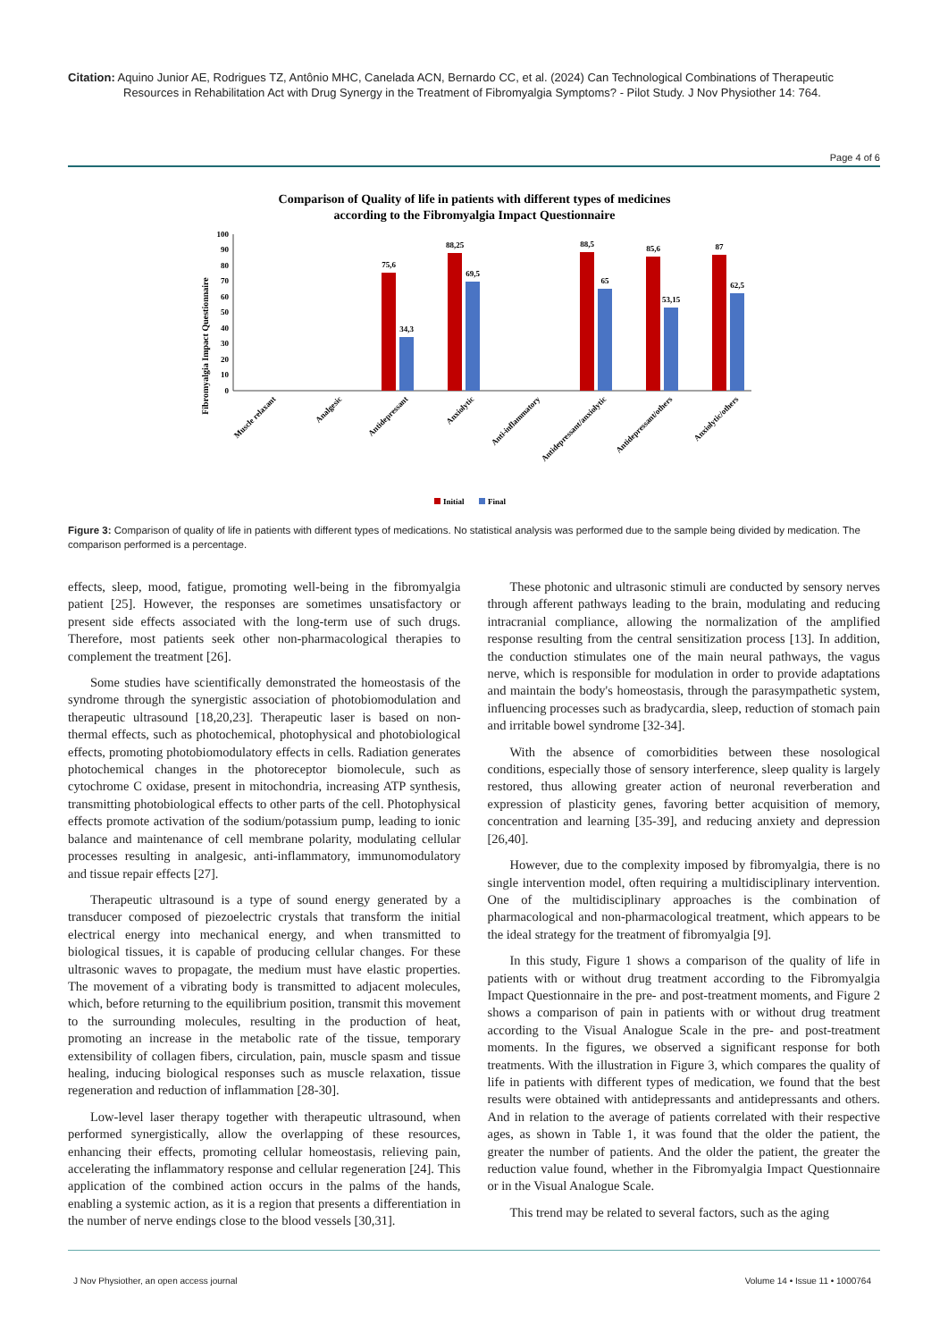Citation: Aquino Junior AE, Rodrigues TZ, Antônio MHC, Canelada ACN, Bernardo CC, et al. (2024) Can Technological Combinations of Therapeutic Resources in Rehabilitation Act with Drug Synergy in the Treatment of Fibromyalgia Symptoms? - Pilot Study. J Nov Physiother 14: 764.
Page 4 of 6
Comparison of Quality of life in patients with different types of medicines
according to the Fibromyalgia Impact Questionnaire
Fibromyalgia Impact Questionnaire
0
10
20
30
40
50
60
70
80
90
100
75,6
34,3
88,25
69,5
88,5
65
85,6
53,15
87
62,5
Muscle relaxant
Analgesic
Antidepressant
Anxiolytic
Anti-inflammatory
Antidepressant/anxiolytic
Antidepressant/others
Anxiolytic/others
Initial
Final
Figure 3: Comparison of quality of life in patients with different types of medications. No statistical analysis was performed due to the sample being divided by medication. The comparison performed is a percentage.
effects, sleep, mood, fatigue, promoting well-being in the fibromyalgia patient [25]. However, the responses are sometimes unsatisfactory or present side effects associated with the long-term use of such drugs. Therefore, most patients seek other non-pharmacological therapies to complement the treatment [26].
Some studies have scientifically demonstrated the homeostasis of the syndrome through the synergistic association of photobiomodulation and therapeutic ultrasound [18,20,23]. Therapeutic laser is based on non-thermal effects, such as photochemical, photophysical and photobiological effects, promoting photobiomodulatory effects in cells. Radiation generates photochemical changes in the photoreceptor biomolecule, such as cytochrome C oxidase, present in mitochondria, increasing ATP synthesis, transmitting photobiological effects to other parts of the cell. Photophysical effects promote activation of the sodium/potassium pump, leading to ionic balance and maintenance of cell membrane polarity, modulating cellular processes resulting in analgesic, anti-inflammatory, immunomodulatory and tissue repair effects [27].
Therapeutic ultrasound is a type of sound energy generated by a transducer composed of piezoelectric crystals that transform the initial electrical energy into mechanical energy, and when transmitted to biological tissues, it is capable of producing cellular changes. For these ultrasonic waves to propagate, the medium must have elastic properties. The movement of a vibrating body is transmitted to adjacent molecules, which, before returning to the equilibrium position, transmit this movement to the surrounding molecules, resulting in the production of heat, promoting an increase in the metabolic rate of the tissue, temporary extensibility of collagen fibers, circulation, pain, muscle spasm and tissue healing, inducing biological responses such as muscle relaxation, tissue regeneration and reduction of inflammation [28-30].
Low-level laser therapy together with therapeutic ultrasound, when performed synergistically, allow the overlapping of these resources, enhancing their effects, promoting cellular homeostasis, relieving pain, accelerating the inflammatory response and cellular regeneration [24]. This application of the combined action occurs in the palms of the hands, enabling a systemic action, as it is a region that presents a differentiation in the number of nerve endings close to the blood vessels [30,31].
These photonic and ultrasonic stimuli are conducted by sensory nerves through afferent pathways leading to the brain, modulating and reducing intracranial compliance, allowing the normalization of the amplified response resulting from the central sensitization process [13]. In addition, the conduction stimulates one of the main neural pathways, the vagus nerve, which is responsible for modulation in order to provide adaptations and maintain the body's homeostasis, through the parasympathetic system, influencing processes such as bradycardia, sleep, reduction of stomach pain and irritable bowel syndrome [32-34].
With the absence of comorbidities between these nosological conditions, especially those of sensory interference, sleep quality is largely restored, thus allowing greater action of neuronal reverberation and expression of plasticity genes, favoring better acquisition of memory, concentration and learning [35-39], and reducing anxiety and depression [26,40].
However, due to the complexity imposed by fibromyalgia, there is no single intervention model, often requiring a multidisciplinary intervention. One of the multidisciplinary approaches is the combination of pharmacological and non-pharmacological treatment, which appears to be the ideal strategy for the treatment of fibromyalgia [9].
In this study, Figure 1 shows a comparison of the quality of life in patients with or without drug treatment according to the Fibromyalgia Impact Questionnaire in the pre- and post-treatment moments, and Figure 2 shows a comparison of pain in patients with or without drug treatment according to the Visual Analogue Scale in the pre- and post-treatment moments. In the figures, we observed a significant response for both treatments. With the illustration in Figure 3, which compares the quality of life in patients with different types of medication, we found that the best results were obtained with antidepressants and antidepressants and others. And in relation to the average of patients correlated with their respective ages, as shown in Table 1, it was found that the older the patient, the greater the number of patients. And the older the patient, the greater the reduction value found, whether in the Fibromyalgia Impact Questionnaire or in the Visual Analogue Scale.
This trend may be related to several factors, such as the aging
J Nov Physiother, an open access journal Volume 14 • Issue 11 • 1000764